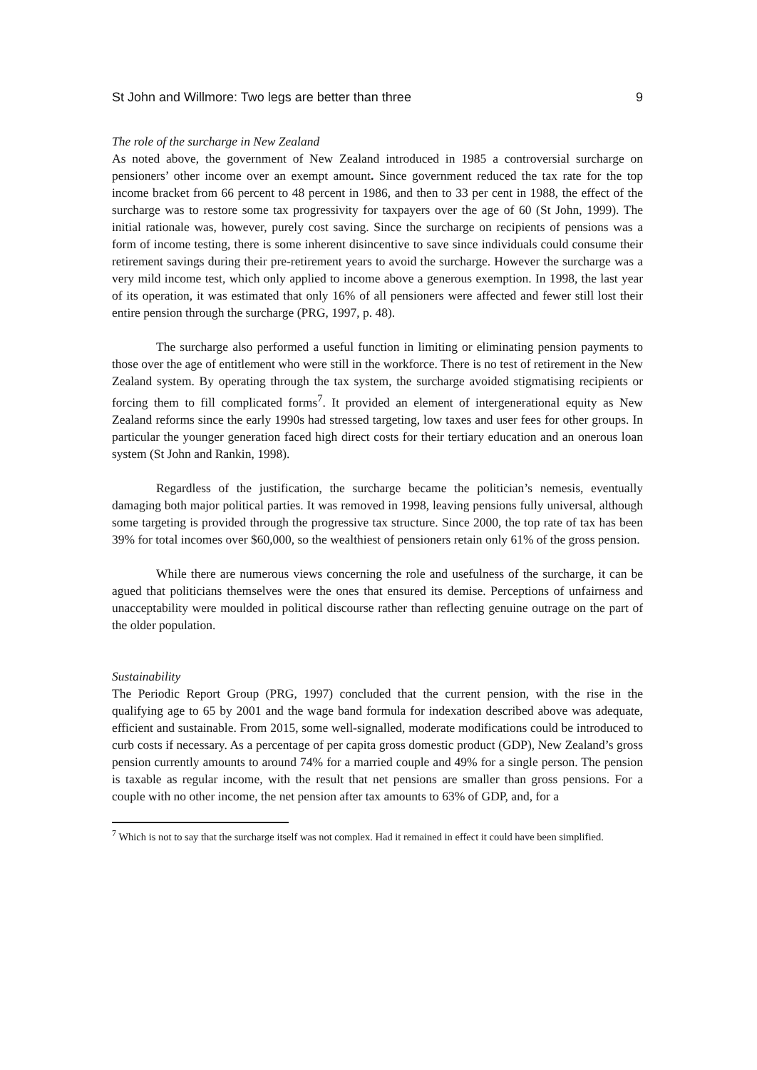St John and Willmore: Two legs are better than three 9
The role of the surcharge in New Zealand
As noted above, the government of New Zealand introduced in 1985 a controversial surcharge on pensioners’ other income over an exempt amount. Since government reduced the tax rate for the top income bracket from 66 percent to 48 percent in 1986, and then to 33 per cent in 1988, the effect of the surcharge was to restore some tax progressivity for taxpayers over the age of 60 (St John, 1999). The initial rationale was, however, purely cost saving. Since the surcharge on recipients of pensions was a form of income testing, there is some inherent disincentive to save since individuals could consume their retirement savings during their pre-retirement years to avoid the surcharge. However the surcharge was a very mild income test, which only applied to income above a generous exemption. In 1998, the last year of its operation, it was estimated that only 16% of all pensioners were affected and fewer still lost their entire pension through the surcharge (PRG, 1997, p. 48).
The surcharge also performed a useful function in limiting or eliminating pension payments to those over the age of entitlement who were still in the workforce. There is no test of retirement in the New Zealand system. By operating through the tax system, the surcharge avoided stigmatising recipients or forcing them to fill complicated forms<sup>7</sup>. It provided an element of intergenerational equity as New Zealand reforms since the early 1990s had stressed targeting, low taxes and user fees for other groups. In particular the younger generation faced high direct costs for their tertiary education and an onerous loan system (St John and Rankin, 1998).
Regardless of the justification, the surcharge became the politician’s nemesis, eventually damaging both major political parties. It was removed in 1998, leaving pensions fully universal, although some targeting is provided through the progressive tax structure. Since 2000, the top rate of tax has been 39% for total incomes over $60,000, so the wealthiest of pensioners retain only 61% of the gross pension.
While there are numerous views concerning the role and usefulness of the surcharge, it can be agued that politicians themselves were the ones that ensured its demise. Perceptions of unfairness and unacceptability were moulded in political discourse rather than reflecting genuine outrage on the part of the older population.
Sustainability
The Periodic Report Group (PRG, 1997) concluded that the current pension, with the rise in the qualifying age to 65 by 2001 and the wage band formula for indexation described above was adequate, efficient and sustainable. From 2015, some well-signalled, moderate modifications could be introduced to curb costs if necessary. As a percentage of per capita gross domestic product (GDP), New Zealand’s gross pension currently amounts to around 74% for a married couple and 49% for a single person. The pension is taxable as regular income, with the result that net pensions are smaller than gross pensions. For a couple with no other income, the net pension after tax amounts to 63% of GDP, and, for a
<sup>7</sup> Which is not to say that the surcharge itself was not complex. Had it remained in effect it could have been simplified.